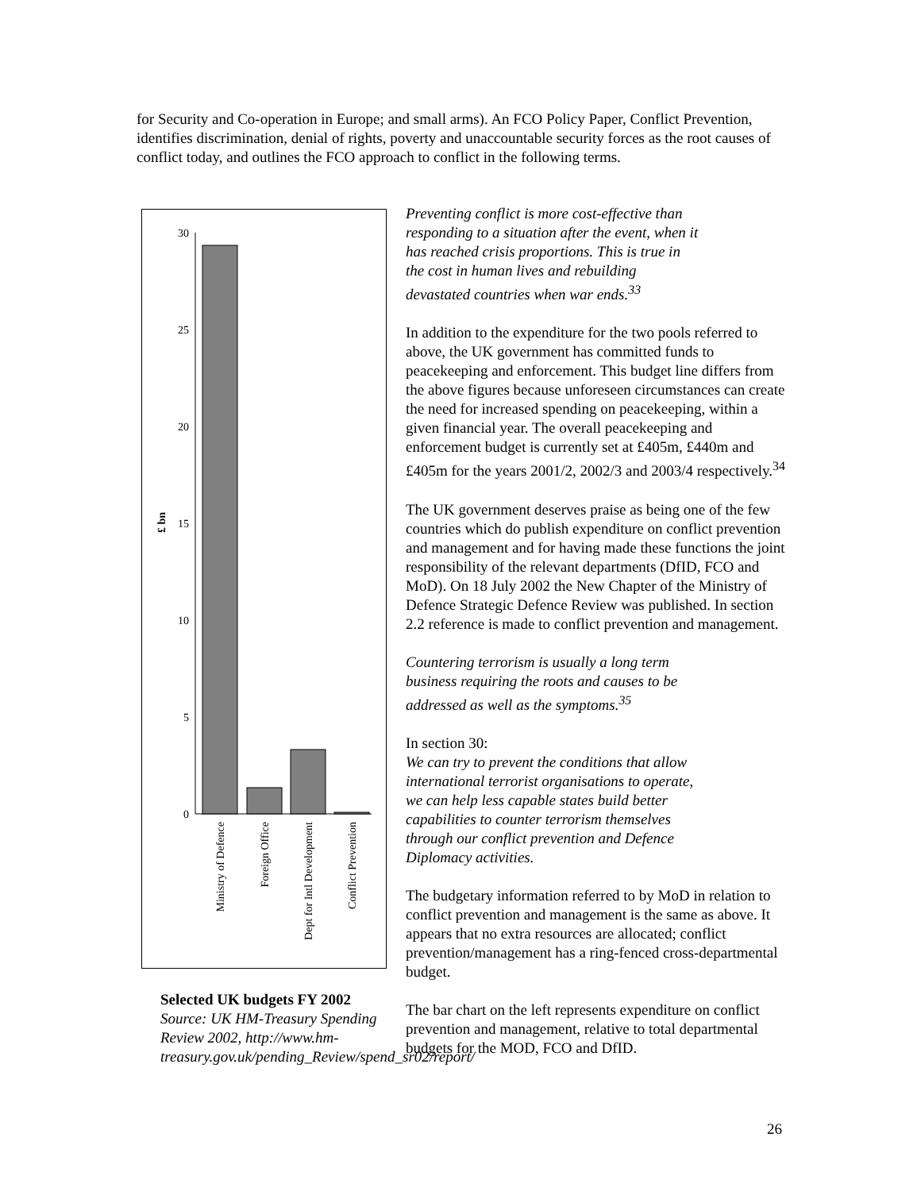for Security and Co-operation in Europe; and small arms). An FCO Policy Paper, Conflict Prevention, identifies discrimination, denial of rights, poverty and unaccountable security forces as the root causes of conflict today, and outlines the FCO approach to conflict in the following terms.
30
25
20
15
10
5
0
£ bn
Ministry of Defence
Foreign Office
Dept for Intl Development
Conflict Prevention
Selected UK budgets FY 2002
Source: UK HM-Treasury Spending Review 2002, http://www.hm-treasury.gov.uk/pending_Review/spend_sr02/report/
Preventing conflict is more cost-effective than
responding to a situation after the event, when it
has reached crisis proportions. This is true in
the cost in human lives and rebuilding
devastated countries when war ends.<sup>33</sup>
In addition to the expenditure for the two pools referred to above, the UK government has committed funds to peacekeeping and enforcement. This budget line differs from the above figures because unforeseen circumstances can create the need for increased spending on peacekeeping, within a given financial year. The overall peacekeeping and enforcement budget is currently set at £405m, £440m and £405m for the years 2001/2, 2002/3 and 2003/4 respectively.<sup>34</sup>
The UK government deserves praise as being one of the few countries which do publish expenditure on conflict prevention and management and for having made these functions the joint responsibility of the relevant departments (DfID, FCO and MoD). On 18 July 2002 the New Chapter of the Ministry of Defence Strategic Defence Review was published. In section 2.2 reference is made to conflict prevention and management.
Countering terrorism is usually a long term
business requiring the roots and causes to be
addressed as well as the symptoms.<sup>35</sup>
In section 30:
We can try to prevent the conditions that allow
international terrorist organisations to operate,
we can help less capable states build better
capabilities to counter terrorism themselves
through our conflict prevention and Defence
Diplomacy activities.
The budgetary information referred to by MoD in relation to conflict prevention and management is the same as above. It appears that no extra resources are allocated; conflict prevention/management has a ring-fenced cross-departmental budget.
The bar chart on the left represents expenditure on conflict prevention and management, relative to total departmental budgets for the MOD, FCO and DfID.
26